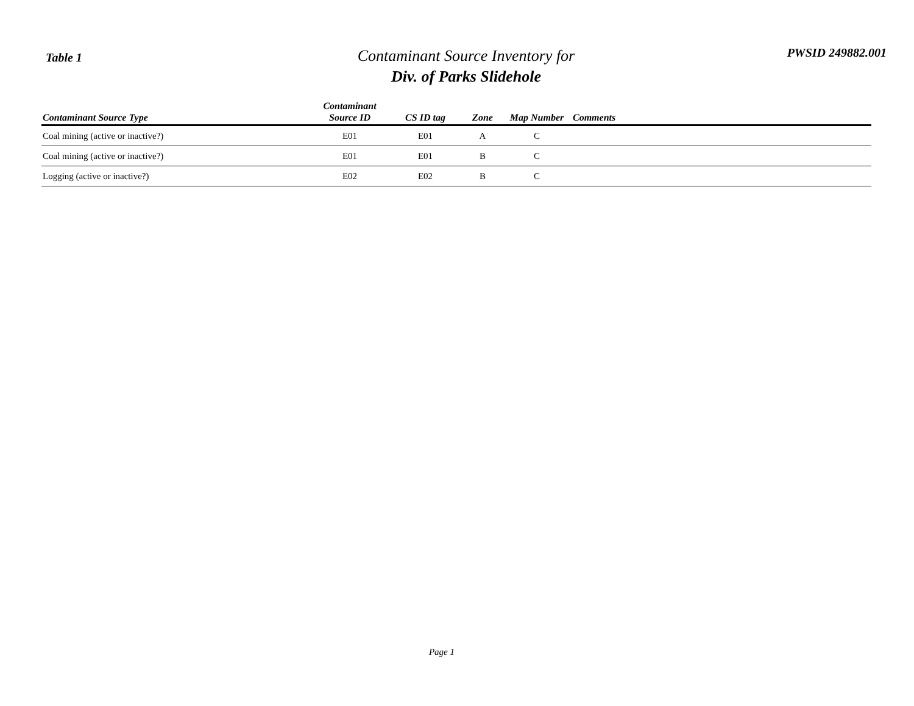Table 1
Contaminant Source Inventory for
Div. of Parks Slidehole
PWSID 249882.001
| Contaminant Source Type | Contaminant Source ID | CS ID tag | Zone | Map Number | Comments |
| --- | --- | --- | --- | --- | --- |
| Coal mining (active or inactive?) | E01 | E01 | A | C | |
| Coal mining (active or inactive?) | E01 | E01 | B | C | |
| Logging (active or inactive?) | E02 | E02 | B | C | |
Page 1